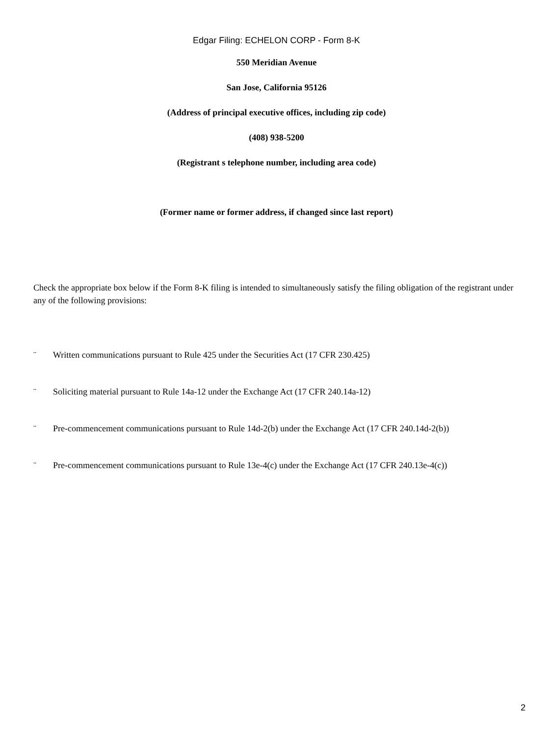Edgar Filing: ECHELON CORP - Form 8-K
550 Meridian Avenue
San Jose, California 95126
(Address of principal executive offices, including zip code)
(408) 938-5200
(Registrant s telephone number, including area code)
(Former name or former address, if changed since last report)
Check the appropriate box below if the Form 8-K filing is intended to simultaneously satisfy the filing obligation of the registrant under any of the following provisions:
¨ Written communications pursuant to Rule 425 under the Securities Act (17 CFR 230.425)
¨ Soliciting material pursuant to Rule 14a-12 under the Exchange Act (17 CFR 240.14a-12)
¨ Pre-commencement communications pursuant to Rule 14d-2(b) under the Exchange Act (17 CFR 240.14d-2(b))
¨ Pre-commencement communications pursuant to Rule 13e-4(c) under the Exchange Act (17 CFR 240.13e-4(c))
2